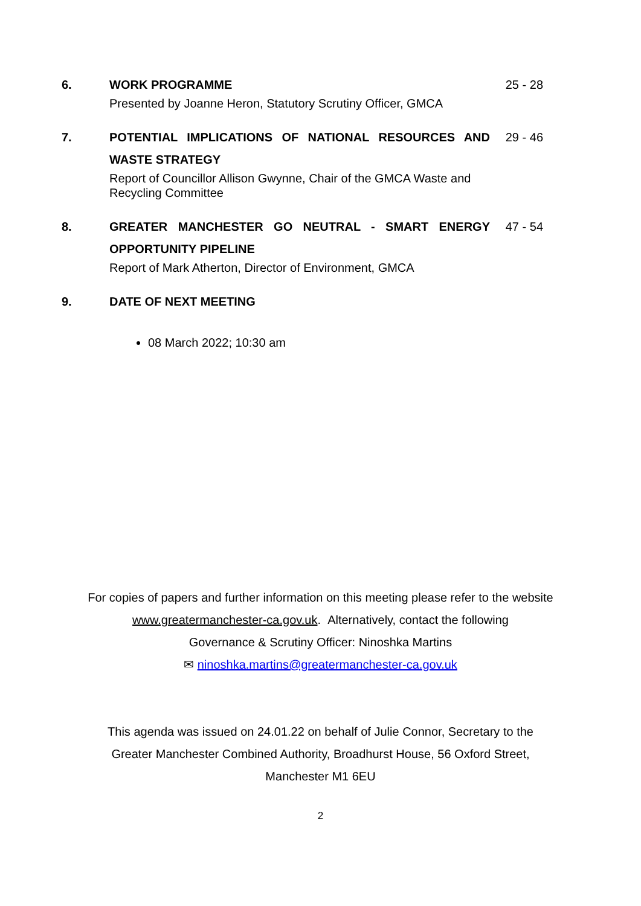6. WORK PROGRAMME
Presented by Joanne Heron, Statutory Scrutiny Officer, GMCA
25 - 28
7. POTENTIAL IMPLICATIONS OF NATIONAL RESOURCES AND WASTE STRATEGY
Report of Councillor Allison Gwynne, Chair of the GMCA Waste and Recycling Committee
29 - 46
8. GREATER MANCHESTER GO NEUTRAL - SMART ENERGY OPPORTUNITY PIPELINE
Report of Mark Atherton, Director of Environment, GMCA
47 - 54
9. DATE OF NEXT MEETING
08 March 2022; 10:30 am
For copies of papers and further information on this meeting please refer to the website
www.greatermanchester-ca.gov.uk. Alternatively, contact the following
Governance & Scrutiny Officer: Ninoshka Martins
✉ ninoshka.martins@greatermanchester-ca.gov.uk
This agenda was issued on 24.01.22 on behalf of Julie Connor, Secretary to the
Greater Manchester Combined Authority, Broadhurst House, 56 Oxford Street,
Manchester M1 6EU
2